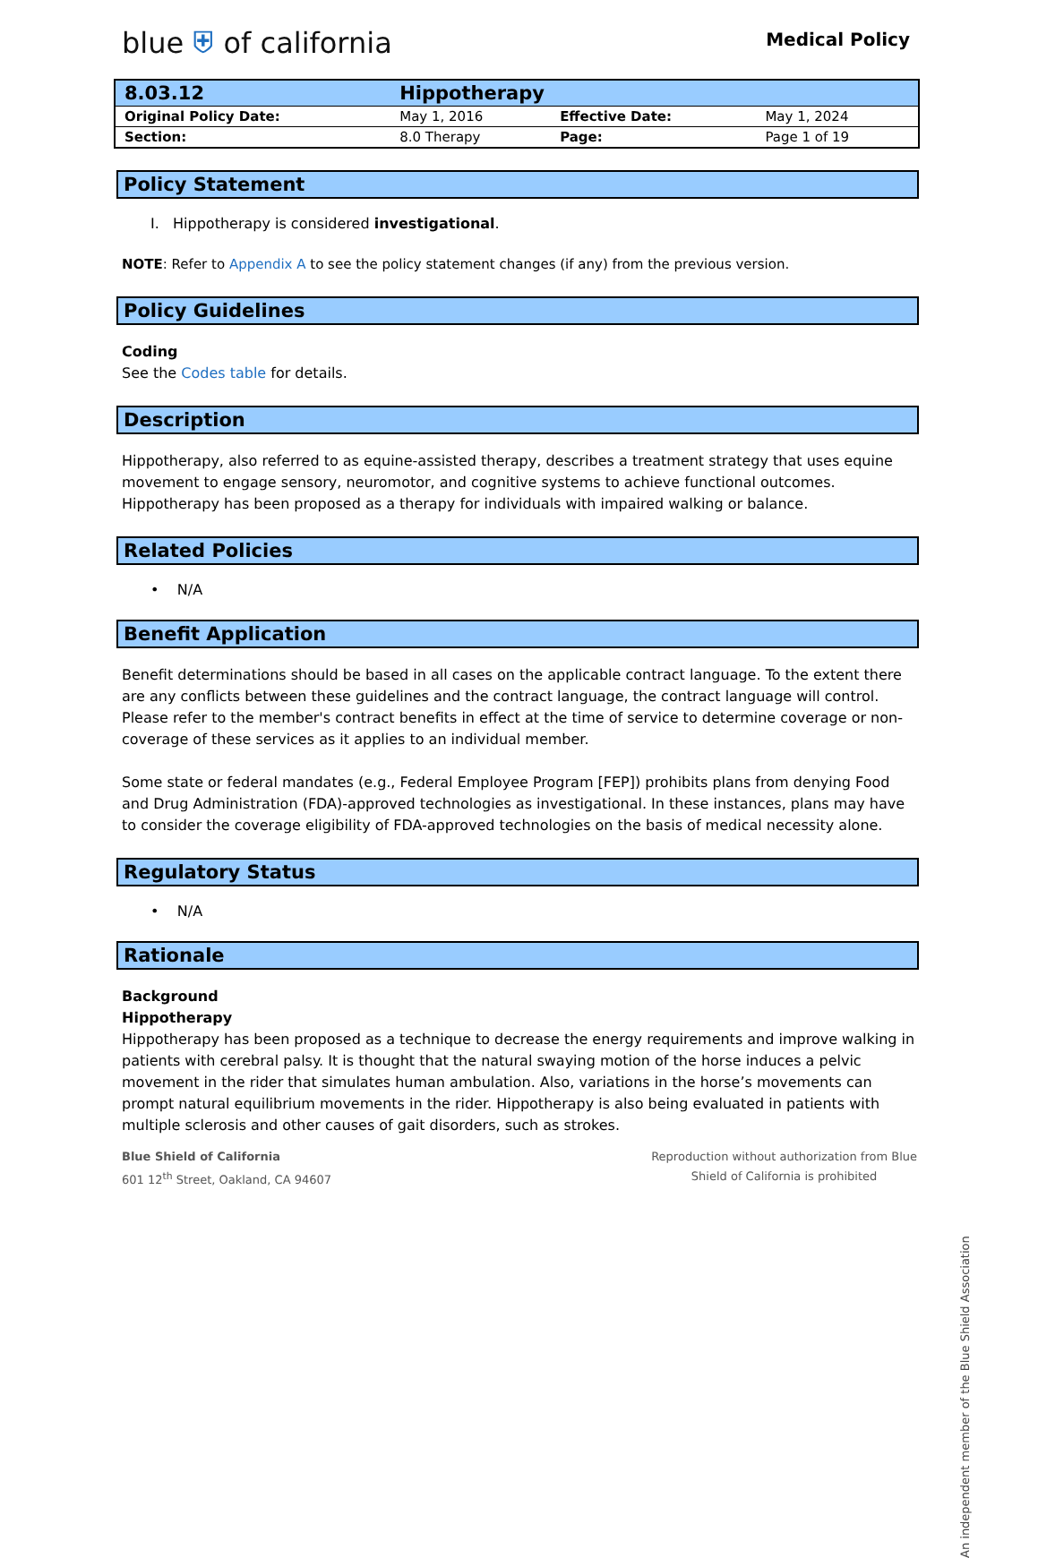blue ⛨ of california
Medical Policy
| 8.03.12 | Hippotherapy | | |
| Original Policy Date: | May 1, 2016 | Effective Date: | May 1, 2024 |
| Section: | 8.0 Therapy | Page: | Page 1 of 19 |
Policy Statement
I. Hippotherapy is considered investigational.
NOTE: Refer to Appendix A to see the policy statement changes (if any) from the previous version.
Policy Guidelines
Coding
See the Codes table for details.
Description
Hippotherapy, also referred to as equine-assisted therapy, describes a treatment strategy that uses equine movement to engage sensory, neuromotor, and cognitive systems to achieve functional outcomes. Hippotherapy has been proposed as a therapy for individuals with impaired walking or balance.
Related Policies
• N/A
Benefit Application
Benefit determinations should be based in all cases on the applicable contract language. To the extent there are any conflicts between these guidelines and the contract language, the contract language will control. Please refer to the member's contract benefits in effect at the time of service to determine coverage or non-coverage of these services as it applies to an individual member.
Some state or federal mandates (e.g., Federal Employee Program [FEP]) prohibits plans from denying Food and Drug Administration (FDA)-approved technologies as investigational. In these instances, plans may have to consider the coverage eligibility of FDA-approved technologies on the basis of medical necessity alone.
Regulatory Status
• N/A
Rationale
Background
Hippotherapy
Hippotherapy has been proposed as a technique to decrease the energy requirements and improve walking in patients with cerebral palsy. It is thought that the natural swaying motion of the horse induces a pelvic movement in the rider that simulates human ambulation. Also, variations in the horse’s movements can prompt natural equilibrium movements in the rider. Hippotherapy is also being evaluated in patients with multiple sclerosis and other causes of gait disorders, such as strokes.
Blue Shield of California
601 12<sup>th</sup> Street, Oakland, CA 94607
Reproduction without authorization from Blue
Shield of California is prohibited
An independent member of the Blue Shield Association